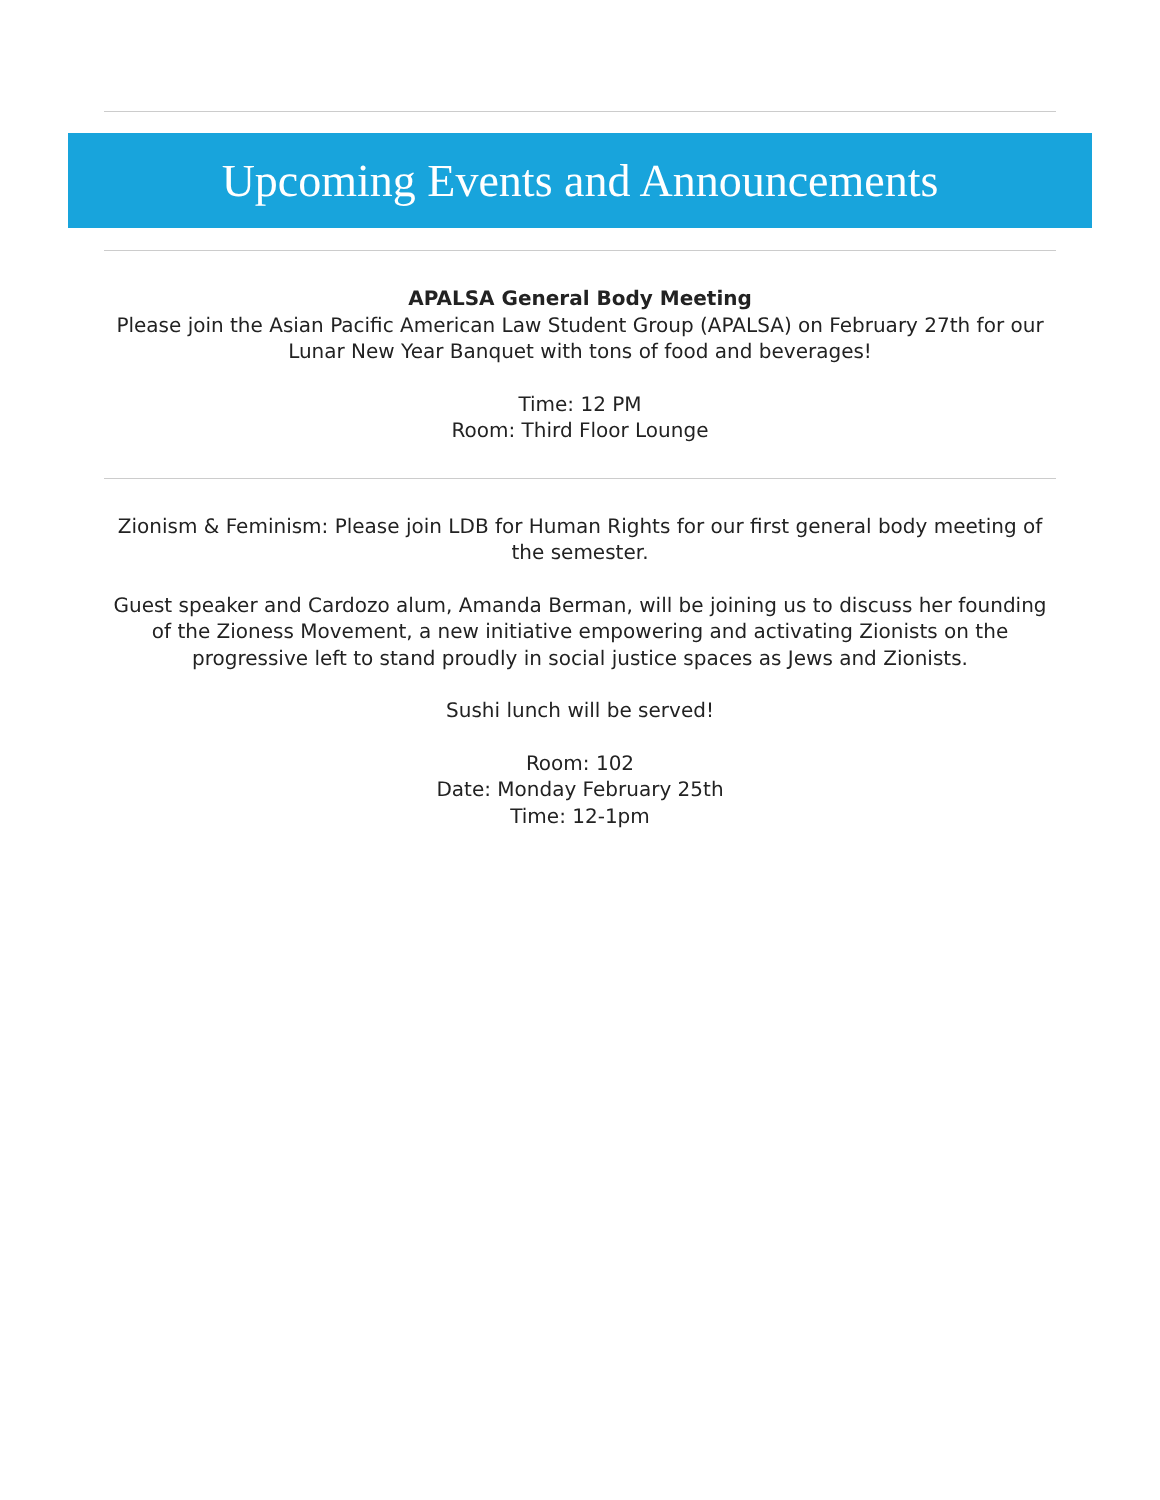Upcoming Events and Announcements
APALSA General Body Meeting
Please join the Asian Pacific American Law Student Group (APALSA) on February 27th for our Lunar New Year Banquet with tons of food and beverages!
Time: 12 PM
Room: Third Floor Lounge
Zionism & Feminism: Please join LDB for Human Rights for our first general body meeting of the semester.
Guest speaker and Cardozo alum, Amanda Berman, will be joining us to discuss her founding of the Zioness Movement, a new initiative empowering and activating Zionists on the progressive left to stand proudly in social justice spaces as Jews and Zionists.
Sushi lunch will be served!
Room: 102
Date: Monday February 25th
Time: 12-1pm